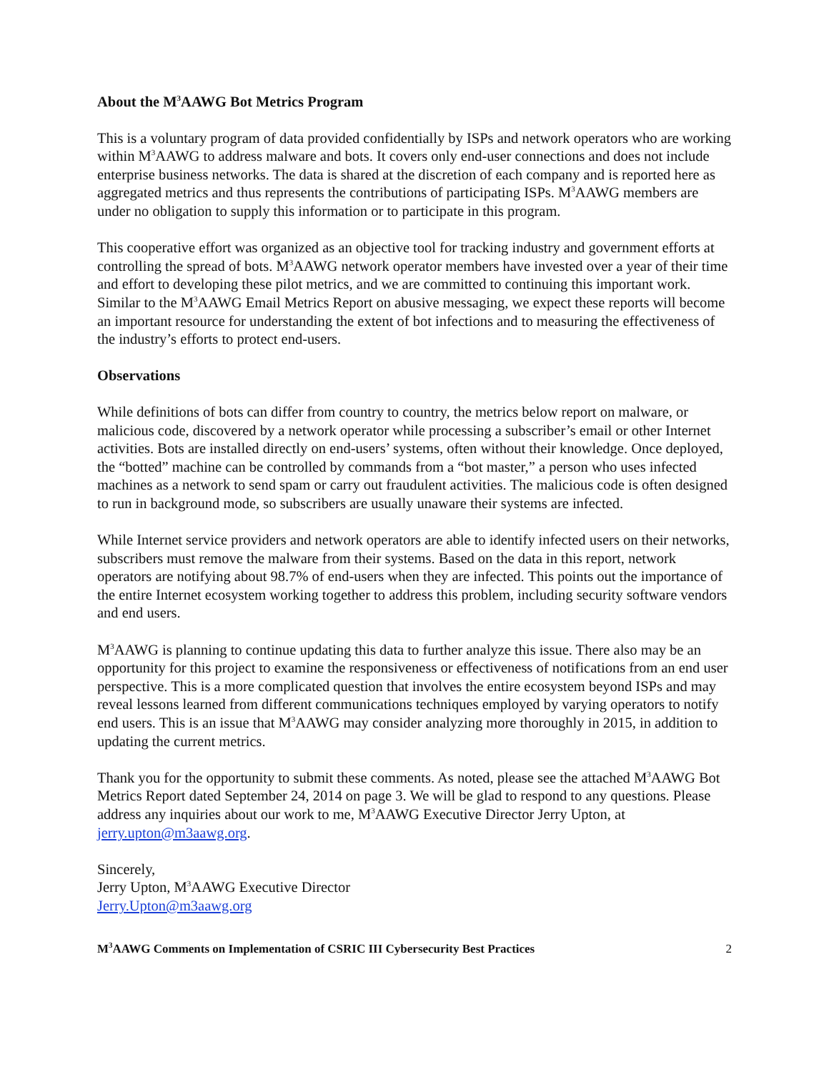About the M<sup>3</sup>AAWG Bot Metrics Program
This is a voluntary program of data provided confidentially by ISPs and network operators who are working within M<sup>3</sup>AAWG to address malware and bots. It covers only end-user connections and does not include enterprise business networks. The data is shared at the discretion of each company and is reported here as aggregated metrics and thus represents the contributions of participating ISPs. M<sup>3</sup>AAWG members are under no obligation to supply this information or to participate in this program.
This cooperative effort was organized as an objective tool for tracking industry and government efforts at controlling the spread of bots. M<sup>3</sup>AAWG network operator members have invested over a year of their time and effort to developing these pilot metrics, and we are committed to continuing this important work. Similar to the M<sup>3</sup>AAWG Email Metrics Report on abusive messaging, we expect these reports will become an important resource for understanding the extent of bot infections and to measuring the effectiveness of the industry’s efforts to protect end-users.
Observations
While definitions of bots can differ from country to country, the metrics below report on malware, or malicious code, discovered by a network operator while processing a subscriber’s email or other Internet activities. Bots are installed directly on end-users’ systems, often without their knowledge. Once deployed, the “botted” machine can be controlled by commands from a “bot master,” a person who uses infected machines as a network to send spam or carry out fraudulent activities. The malicious code is often designed to run in background mode, so subscribers are usually unaware their systems are infected.
While Internet service providers and network operators are able to identify infected users on their networks, subscribers must remove the malware from their systems. Based on the data in this report, network operators are notifying about 98.7% of end-users when they are infected. This points out the importance of the entire Internet ecosystem working together to address this problem, including security software vendors and end users.
M<sup>3</sup>AAWG is planning to continue updating this data to further analyze this issue. There also may be an opportunity for this project to examine the responsiveness or effectiveness of notifications from an end user perspective. This is a more complicated question that involves the entire ecosystem beyond ISPs and may reveal lessons learned from different communications techniques employed by varying operators to notify end users. This is an issue that M<sup>3</sup>AAWG may consider analyzing more thoroughly in 2015, in addition to updating the current metrics.
Thank you for the opportunity to submit these comments. As noted, please see the attached M<sup>3</sup>AAWG Bot Metrics Report dated September 24, 2014 on page 3. We will be glad to respond to any questions. Please address any inquiries about our work to me, M<sup>3</sup>AAWG Executive Director Jerry Upton, at jerry.upton@m3aawg.org.
Sincerely,
Jerry Upton, M<sup>3</sup>AAWG Executive Director
Jerry.Upton@m3aawg.org
M<sup>3</sup>AAWG Comments on Implementation of CSRIC III Cybersecurity Best Practices 2